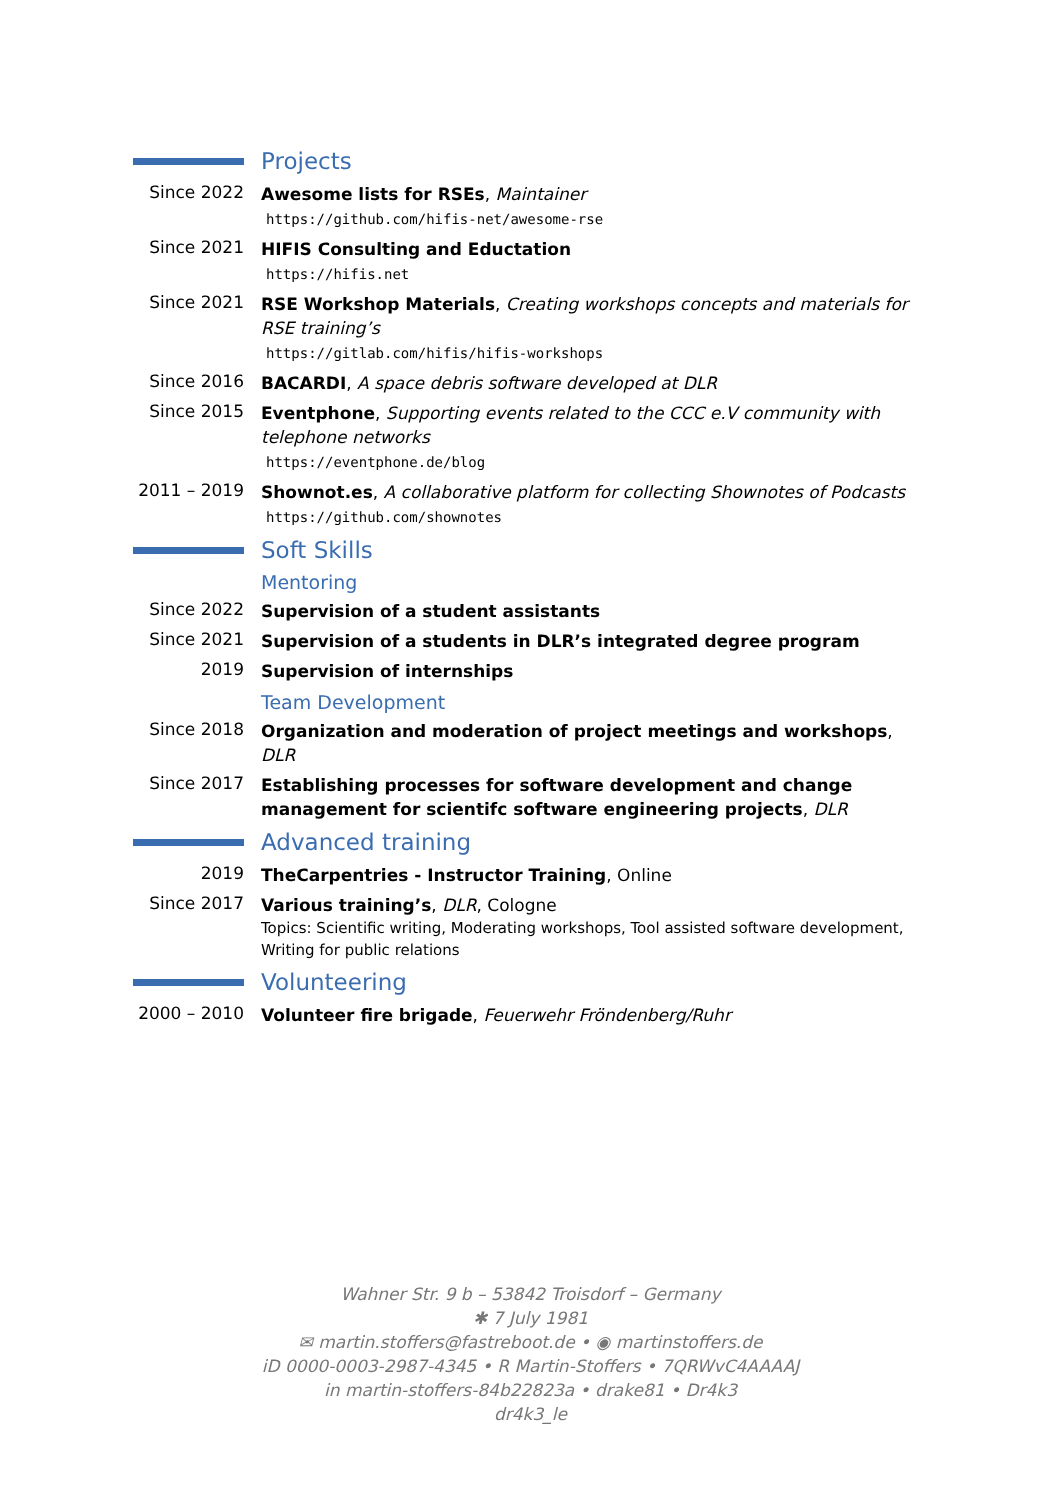Projects
Since 2022
Awesome lists for RSEs, Maintainer
https://github.com/hifis-net/awesome-rse
Since 2021
HIFIS Consulting and Eductation
https://hifis.net
Since 2021
RSE Workshop Materials, Creating workshops concepts and materials for RSE training’s
https://gitlab.com/hifis/hifis-workshops
Since 2016
BACARDI, A space debris software developed at DLR
Since 2015
Eventphone, Supporting events related to the CCC e.V community with telephone networks
https://eventphone.de/blog
2011 – 2019
Shownot.es, A collaborative platform for collecting Shownotes of Podcasts
https://github.com/shownotes
Soft Skills
Mentoring
Since 2022
Supervision of a student assistants
Since 2021
Supervision of a students in DLR’s integrated degree program
2019
Supervision of internships
Team Development
Since 2018
Organization and moderation of project meetings and workshops, DLR
Since 2017
Establishing processes for software development and change management for scientifc software engineering projects, DLR
Advanced training
2019
TheCarpentries - Instructor Training, Online
Since 2017
Various training’s, DLR, Cologne
Topics: Scientific writing, Moderating workshops, Tool assisted software development, Writing for public relations
Volunteering
2000 – 2010
Volunteer fire brigade, Feuerwehr Fröndenberg/Ruhr
Wahner Str. 9 b – 53842 Troisdorf – Germany
✱ 7 July 1981
✉ martin.stoffers@fastreboot.de • ◉ martinstoffers.de
iD 0000-0003-2987-4345 • R Martin-Stoffers • 7QRWvC4AAAAJ
in martin-stoffers-84b22823a • drake81 • Dr4k3
dr4k3_le